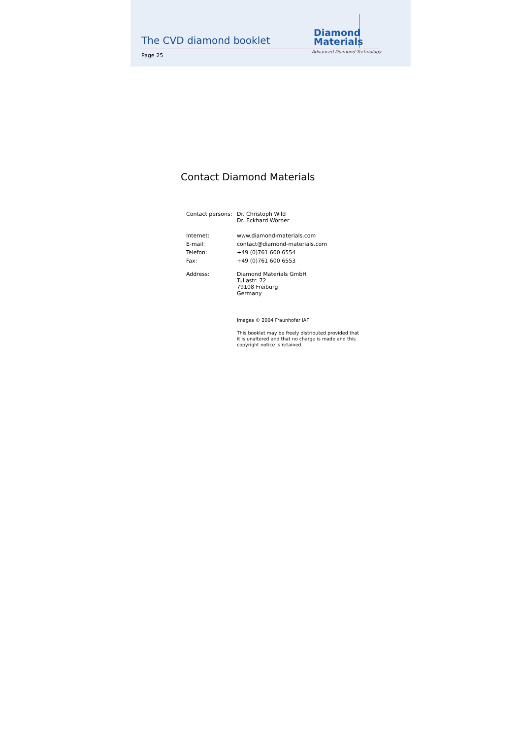The CVD diamond booklet
Diamond
Materials
Advanced Diamond Technology
Page 25
Contact Diamond Materials
| Contact persons: | Dr. Christoph Wild Dr. Eckhard Wörner |
| Internet: | www.diamond-materials.com |
| E-mail: | contact@diamond-materials.com |
| Telefon: | +49 (0)761 600 6554 |
| Fax: | +49 (0)761 600 6553 |
| Address: | Diamond Materials GmbH Tullastr. 72 79108 Freiburg Germany |
| | Images © 2004 Fraunhofer IAF |
| | This booklet may be freely distributed provided that it is unaltered and that no charge is made and this copyright notice is retained. |